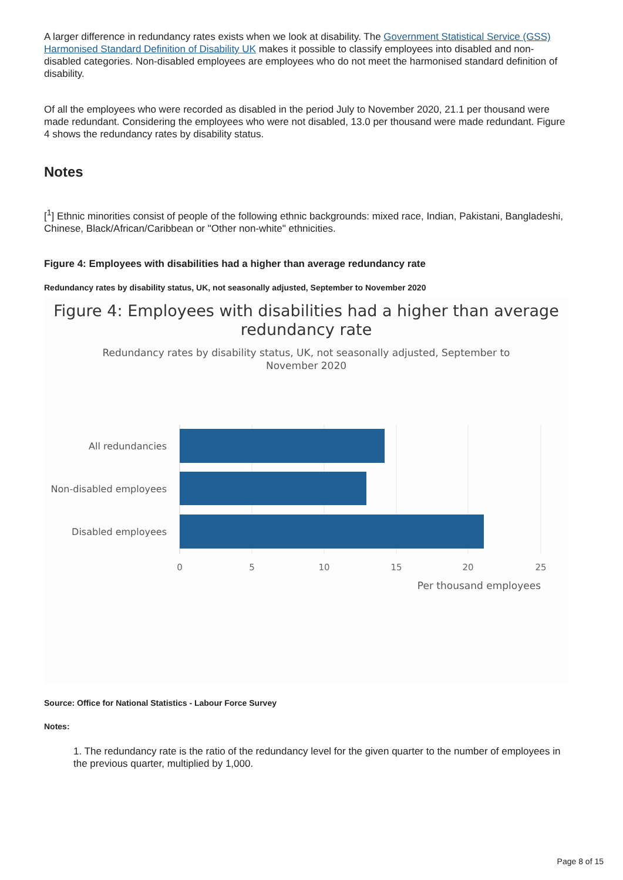A larger difference in redundancy rates exists when we look at disability. The Government Statistical Service (GSS) Harmonised Standard Definition of Disability UK makes it possible to classify employees into disabled and non-disabled categories. Non-disabled employees are employees who do not meet the harmonised standard definition of disability.
Of all the employees who were recorded as disabled in the period July to November 2020, 21.1 per thousand were made redundant. Considering the employees who were not disabled, 13.0 per thousand were made redundant. Figure 4 shows the redundancy rates by disability status.
Notes
[<sup>1</sup>] Ethnic minorities consist of people of the following ethnic backgrounds: mixed race, Indian, Pakistani, Bangladeshi, Chinese, Black/African/Caribbean or "Other non-white" ethnicities.
Figure 4: Employees with disabilities had a higher than average redundancy rate
Redundancy rates by disability status, UK, not seasonally adjusted, September to November 2020
Figure 4: Employees with disabilities had a higher than average redundancy rate
Redundancy rates by disability status, UK, not seasonally adjusted, September to November 2020
All redundancies
Non-disabled employees
Disabled employees
0
5
10
15
20
25
Per thousand employees
Source: Office for National Statistics - Labour Force Survey
Notes:
1. The redundancy rate is the ratio of the redundancy level for the given quarter to the number of employees in the previous quarter, multiplied by 1,000.
Page 8 of 15